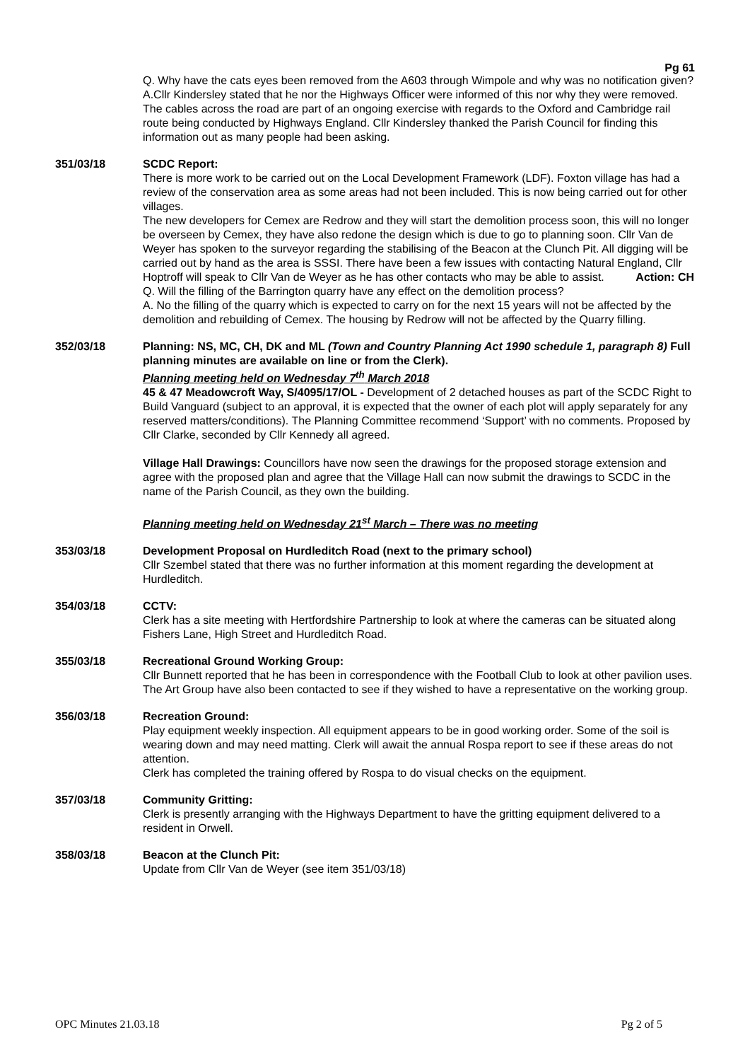Pg 61
Q. Why have the cats eyes been removed from the A603 through Wimpole and why was no notification given?
A.Cllr Kindersley stated that he nor the Highways Officer were informed of this nor why they were removed.
The cables across the road are part of an ongoing exercise with regards to the Oxford and Cambridge rail route being conducted by Highways England. Cllr Kindersley thanked the Parish Council for finding this information out as many people had been asking.
351/03/18 SCDC Report:
There is more work to be carried out on the Local Development Framework (LDF). Foxton village has had a review of the conservation area as some areas had not been included. This is now being carried out for other villages.
The new developers for Cemex are Redrow and they will start the demolition process soon, this will no longer be overseen by Cemex, they have also redone the design which is due to go to planning soon. Cllr Van de Weyer has spoken to the surveyor regarding the stabilising of the Beacon at the Clunch Pit. All digging will be carried out by hand as the area is SSSI. There have been a few issues with contacting Natural England, Cllr Hoptroff will speak to Cllr Van de Weyer as he has other contacts who may be able to assist. Action: CH
Q. Will the filling of the Barrington quarry have any effect on the demolition process?
A. No the filling of the quarry which is expected to carry on for the next 15 years will not be affected by the demolition and rebuilding of Cemex. The housing by Redrow will not be affected by the Quarry filling.
352/03/18 Planning: NS, MC, CH, DK and ML (Town and Country Planning Act 1990 schedule 1, paragraph 8) Full planning minutes are available on line or from the Clerk).
Planning meeting held on Wednesday 7<sup>th</sup> March 2018
45 & 47 Meadowcroft Way, S/4095/17/OL - Development of 2 detached houses as part of the SCDC Right to Build Vanguard (subject to an approval, it is expected that the owner of each plot will apply separately for any reserved matters/conditions). The Planning Committee recommend ‘Support’ with no comments. Proposed by Cllr Clarke, seconded by Cllr Kennedy all agreed.
Village Hall Drawings: Councillors have now seen the drawings for the proposed storage extension and agree with the proposed plan and agree that the Village Hall can now submit the drawings to SCDC in the name of the Parish Council, as they own the building.
Planning meeting held on Wednesday 21<sup>st</sup> March – There was no meeting
353/03/18 Development Proposal on Hurdleditch Road (next to the primary school)
Cllr Szembel stated that there was no further information at this moment regarding the development at Hurdleditch.
354/03/18 CCTV:
Clerk has a site meeting with Hertfordshire Partnership to look at where the cameras can be situated along Fishers Lane, High Street and Hurdleditch Road.
355/03/18 Recreational Ground Working Group:
Cllr Bunnett reported that he has been in correspondence with the Football Club to look at other pavilion uses. The Art Group have also been contacted to see if they wished to have a representative on the working group.
356/03/18 Recreation Ground:
Play equipment weekly inspection. All equipment appears to be in good working order. Some of the soil is wearing down and may need matting. Clerk will await the annual Rospa report to see if these areas do not attention.
Clerk has completed the training offered by Rospa to do visual checks on the equipment.
357/03/18 Community Gritting:
Clerk is presently arranging with the Highways Department to have the gritting equipment delivered to a resident in Orwell.
358/03/18 Beacon at the Clunch Pit:
Update from Cllr Van de Weyer (see item 351/03/18)
OPC Minutes 21.03.18 Pg 2 of 5